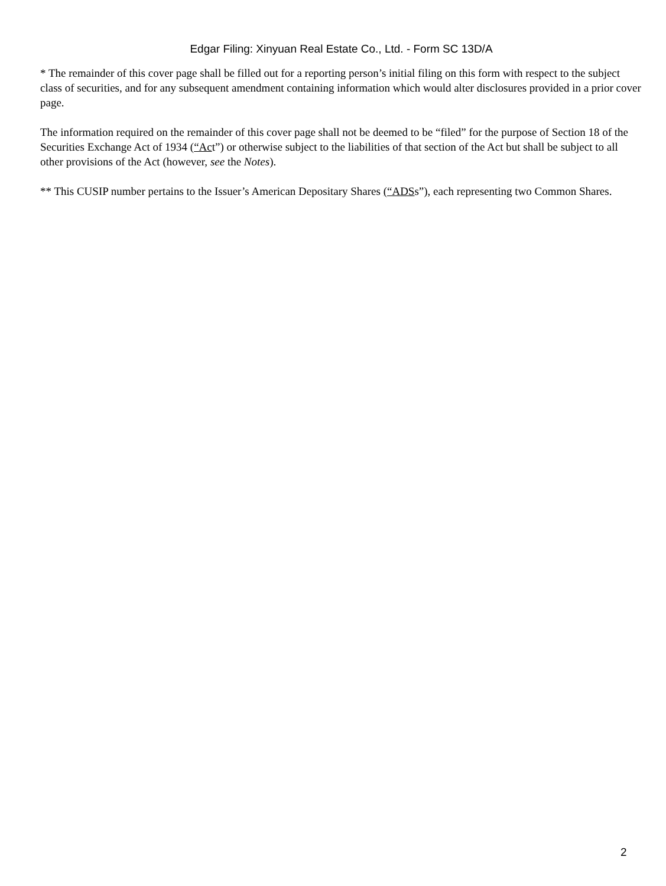Edgar Filing: Xinyuan Real Estate Co., Ltd. - Form SC 13D/A
* The remainder of this cover page shall be filled out for a reporting person’s initial filing on this form with respect to the subject class of securities, and for any subsequent amendment containing information which would alter disclosures provided in a prior cover page.
The information required on the remainder of this cover page shall not be deemed to be “filed” for the purpose of Section 18 of the Securities Exchange Act of 1934 (“Act”) or otherwise subject to the liabilities of that section of the Act but shall be subject to all other provisions of the Act (however, see the Notes).
** This CUSIP number pertains to the Issuer’s American Depositary Shares (“ADSs”), each representing two Common Shares.
2